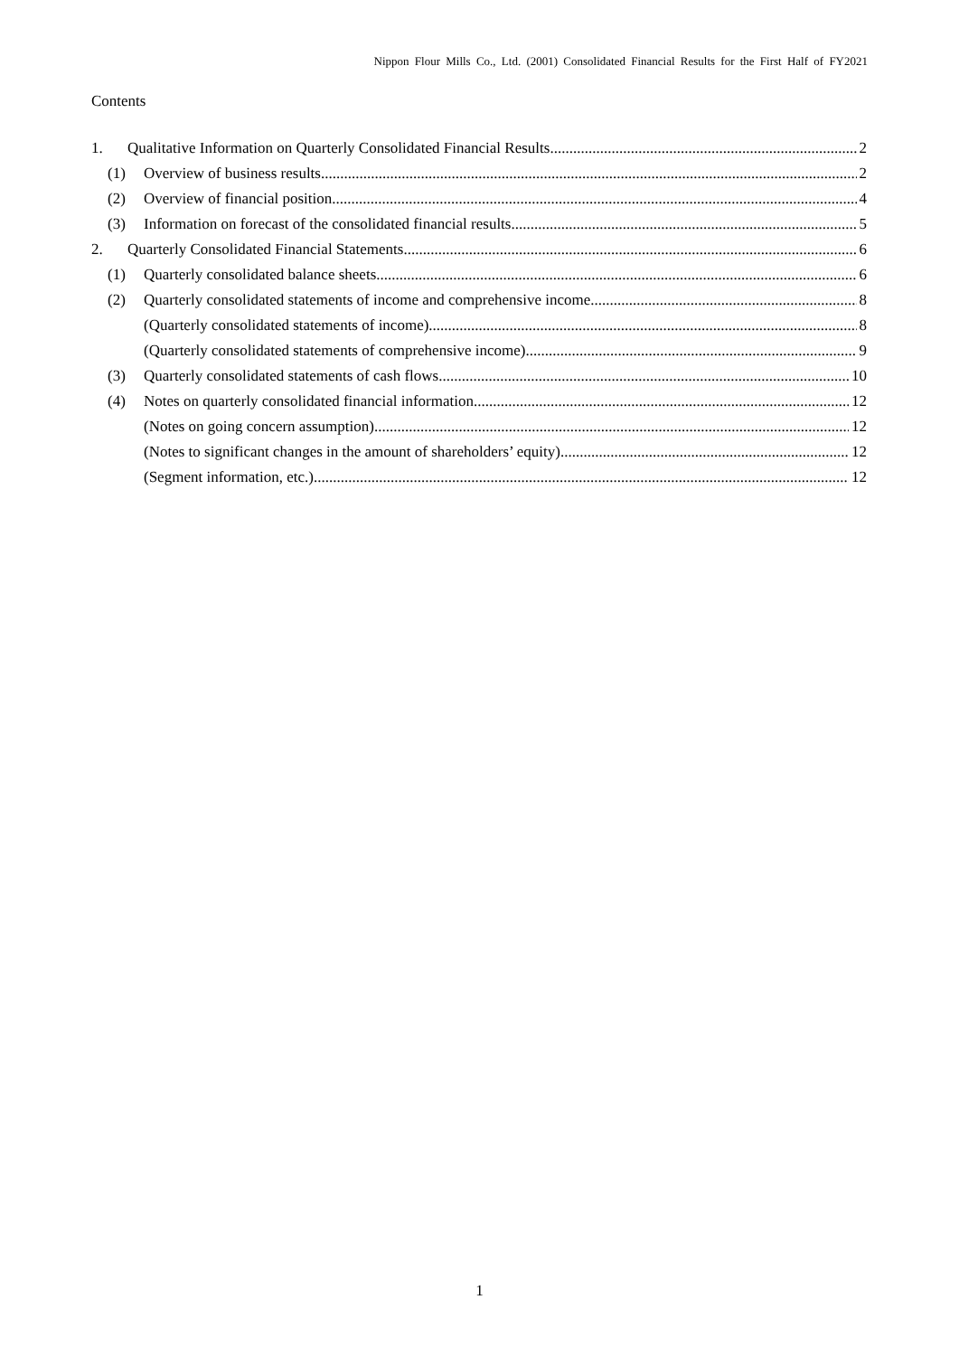Nippon Flour Mills Co., Ltd. (2001) Consolidated Financial Results for the First Half of FY2021
Contents
1. Qualitative Information on Quarterly Consolidated Financial Results 2
(1) Overview of business results 2
(2) Overview of financial position 4
(3) Information on forecast of the consolidated financial results 5
2. Quarterly Consolidated Financial Statements 6
(1) Quarterly consolidated balance sheets 6
(2) Quarterly consolidated statements of income and comprehensive income 8
(Quarterly consolidated statements of income) 8
(Quarterly consolidated statements of comprehensive income) 9
(3) Quarterly consolidated statements of cash flows 10
(4) Notes on quarterly consolidated financial information 12
(Notes on going concern assumption) 12
(Notes to significant changes in the amount of shareholders’ equity) 12
(Segment information, etc.) 12
1